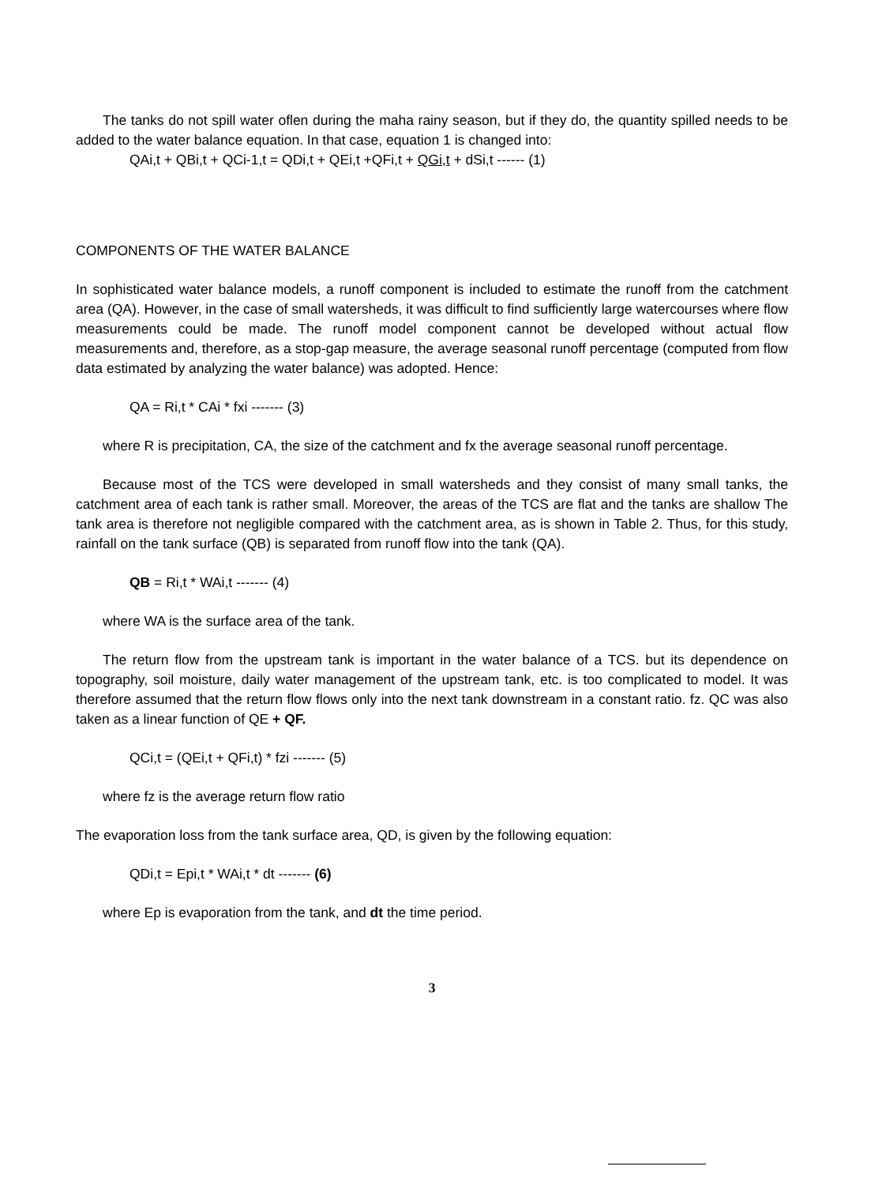The tanks do not spill water oflen during the maha rainy season, but if they do, the quantity spilled needs to be added to the water balance equation. In that case, equation 1 is changed into:
QAi,t + QBi,t + QCi-1,t = QDi,t + QEi,t +QFi,t + QGi,t + dSi,t ------ (1)
COMPONENTS OF THE WATER BALANCE
In sophisticated water balance models, a runoff component is included to estimate the runoff from the catchment area (QA). However, in the case of small watersheds, it was difficult to find sufficiently large watercourses where flow measurements could be made. The runoff model component cannot be developed without actual flow measurements and, therefore, as a stop-gap measure, the average seasonal runoff percentage (computed from flow data estimated by analyzing the water balance) was adopted. Hence:
QA = Ri,t * CAi * fxi ------- (3)
where R is precipitation, CA, the size of the catchment and fx the average seasonal runoff percentage.
Because most of the TCS were developed in small watersheds and they consist of many small tanks, the catchment area of each tank is rather small. Moreover, the areas of the TCS are flat and the tanks are shallow The tank area is therefore not negligible compared with the catchment area, as is shown in Table 2. Thus, for this study, rainfall on the tank surface (QB) is separated from runoff flow into the tank (QA).
QB = Ri,t * WAi,t ------- (4)
where WA is the surface area of the tank.
The return flow from the upstream tank is important in the water balance of a TCS. but its dependence on topography, soil moisture, daily water management of the upstream tank, etc. is too complicated to model. It was therefore assumed that the return flow flows only into the next tank downstream in a constant ratio. fz. QC was also taken as a linear function of QE + QF.
QCi,t = (QEi,t + QFi,t) * fzi ------- (5)
where fz is the average return flow ratio
The evaporation loss from the tank surface area, QD, is given by the following equation:
QDi,t = Epi,t * WAi,t * dt ------- (6)
where Ep is evaporation from the tank, and dt the time period.
3